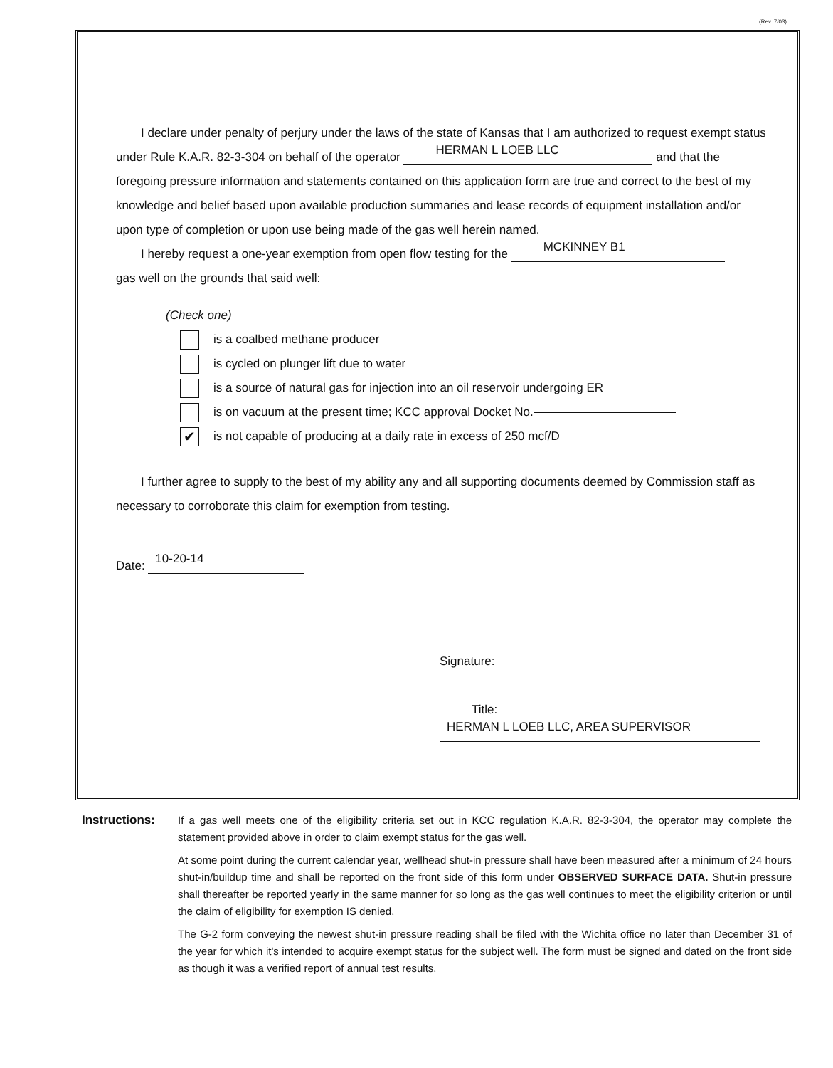(Rev. 7/03)
I declare under penalty of perjury under the laws of the state of Kansas that I am authorized to request exempt status under Rule K.A.R. 82-3-304 on behalf of the operator HERMAN L LOEB LLC and that the foregoing pressure information and statements contained on this application form are true and correct to the best of my knowledge and belief based upon available production summaries and lease records of equipment installation and/or upon type of completion or upon use being made of the gas well herein named.
I hereby request a one-year exemption from open flow testing for the MCKINNEY B1
gas well on the grounds that said well:
(Check one)
is a coalbed methane producer
is cycled on plunger lift due to water
is a source of natural gas for injection into an oil reservoir undergoing ER
is on vacuum at the present time; KCC approval Docket No.
✔
is not capable of producing at a daily rate in excess of 250 mcf/D
I further agree to supply to the best of my ability any and all supporting documents deemed by Commission staff as necessary to corroborate this claim for exemption from testing.
Date: 10-20-14
Signature:
Title: HERMAN L LOEB LLC, AREA SUPERVISOR
Instructions: If a gas well meets one of the eligibility criteria set out in KCC regulation K.A.R. 82-3-304, the operator may complete the statement provided above in order to claim exempt status for the gas well.
At some point during the current calendar year, wellhead shut-in pressure shall have been measured after a minimum of 24 hours shut-in/buildup time and shall be reported on the front side of this form under OBSERVED SURFACE DATA. Shut-in pressure shall thereafter be reported yearly in the same manner for so long as the gas well continues to meet the eligibility criterion or until the claim of eligibility for exemption IS denied.
The G-2 form conveying the newest shut-in pressure reading shall be filed with the Wichita office no later than December 31 of the year for which it's intended to acquire exempt status for the subject well. The form must be signed and dated on the front side as though it was a verified report of annual test results.